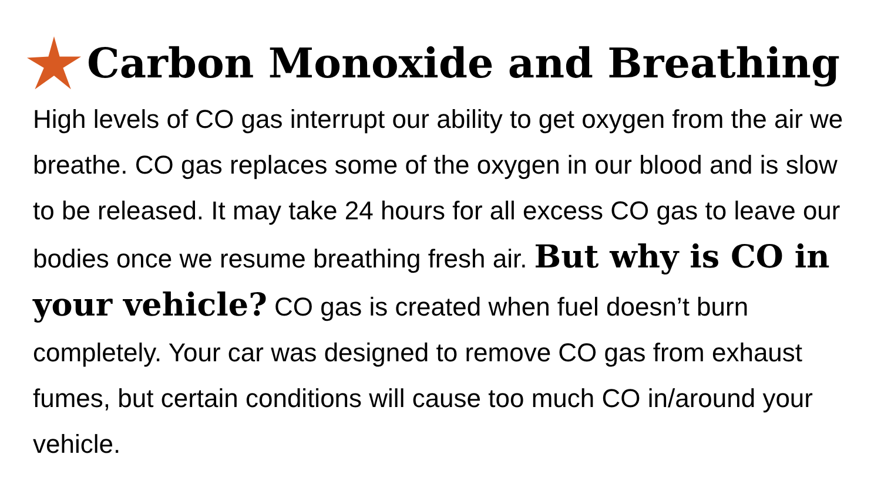Carbon Monoxide and Breathing
High levels of CO gas interrupt our ability to get oxygen from the air we breathe. CO gas replaces some of the oxygen in our blood and is slow to be released. It may take 24 hours for all excess CO gas to leave our bodies once we resume breathing fresh air. But why is CO in your vehicle? CO gas is created when fuel doesn’t burn completely. Your car was designed to remove CO gas from exhaust fumes, but certain conditions will cause too much CO in/around your vehicle.